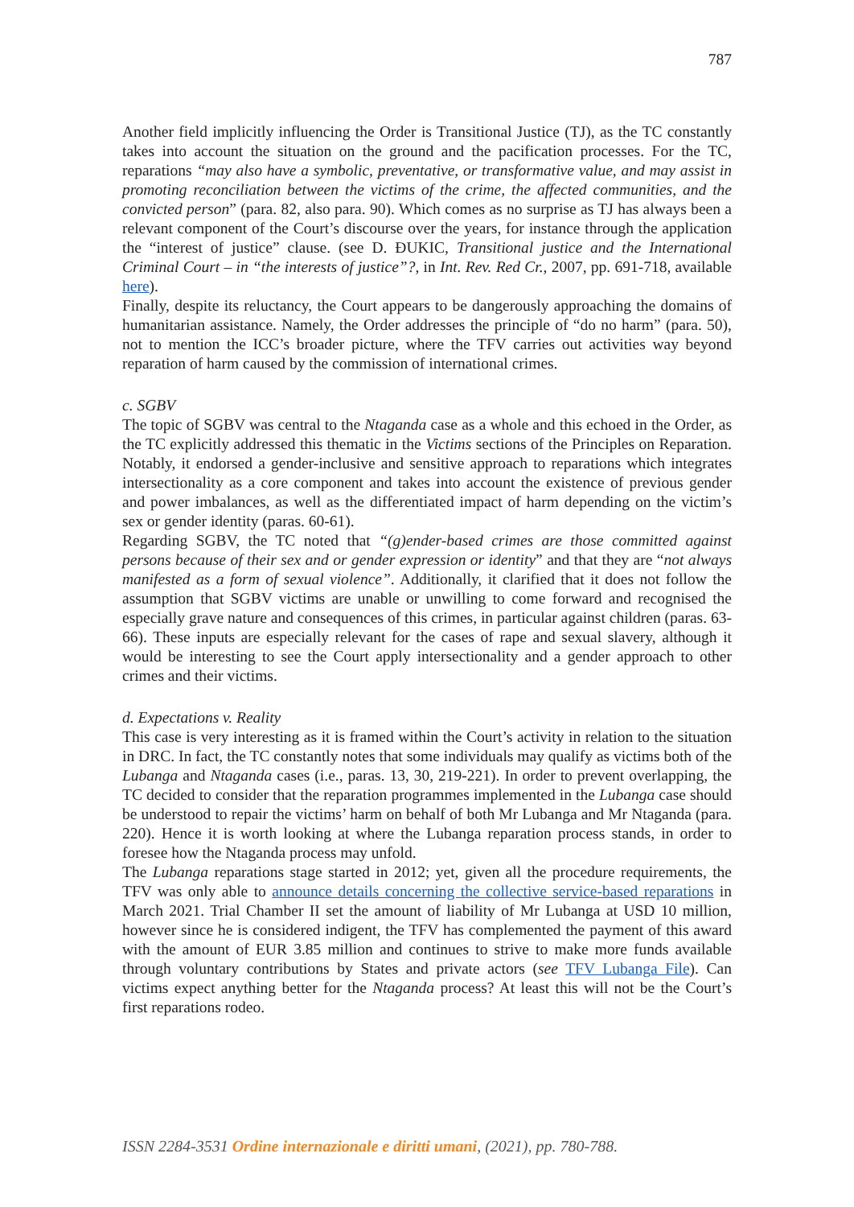787
Another field implicitly influencing the Order is Transitional Justice (TJ), as the TC constantly takes into account the situation on the ground and the pacification processes. For the TC, reparations “may also have a symbolic, preventative, or transformative value, and may assist in promoting reconciliation between the victims of the crime, the affected communities, and the convicted person” (para. 82, also para. 90). Which comes as no surprise as TJ has always been a relevant component of the Court’s discourse over the years, for instance through the application the “interest of justice” clause. (see D. ĐUKIC, Transitional justice and the International Criminal Court – in “the interests of justice”?, in Int. Rev. Red Cr., 2007, pp. 691-718, available here).
Finally, despite its reluctancy, the Court appears to be dangerously approaching the domains of humanitarian assistance. Namely, the Order addresses the principle of “do no harm” (para. 50), not to mention the ICC’s broader picture, where the TFV carries out activities way beyond reparation of harm caused by the commission of international crimes.
c. SGBV
The topic of SGBV was central to the Ntaganda case as a whole and this echoed in the Order, as the TC explicitly addressed this thematic in the Victims sections of the Principles on Reparation. Notably, it endorsed a gender-inclusive and sensitive approach to reparations which integrates intersectionality as a core component and takes into account the existence of previous gender and power imbalances, as well as the differentiated impact of harm depending on the victim’s sex or gender identity (paras. 60-61).
Regarding SGBV, the TC noted that “(g)ender-based crimes are those committed against persons because of their sex and or gender expression or identity” and that they are “not always manifested as a form of sexual violence”. Additionally, it clarified that it does not follow the assumption that SGBV victims are unable or unwilling to come forward and recognised the especially grave nature and consequences of this crimes, in particular against children (paras. 63-66). These inputs are especially relevant for the cases of rape and sexual slavery, although it would be interesting to see the Court apply intersectionality and a gender approach to other crimes and their victims.
d. Expectations v. Reality
This case is very interesting as it is framed within the Court’s activity in relation to the situation in DRC. In fact, the TC constantly notes that some individuals may qualify as victims both of the Lubanga and Ntaganda cases (i.e., paras. 13, 30, 219-221). In order to prevent overlapping, the TC decided to consider that the reparation programmes implemented in the Lubanga case should be understood to repair the victims’ harm on behalf of both Mr Lubanga and Mr Ntaganda (para. 220). Hence it is worth looking at where the Lubanga reparation process stands, in order to foresee how the Ntaganda process may unfold.
The Lubanga reparations stage started in 2012; yet, given all the procedure requirements, the TFV was only able to announce details concerning the collective service-based reparations in March 2021. Trial Chamber II set the amount of liability of Mr Lubanga at USD 10 million, however since he is considered indigent, the TFV has complemented the payment of this award with the amount of EUR 3.85 million and continues to strive to make more funds available through voluntary contributions by States and private actors (see TFV Lubanga File). Can victims expect anything better for the Ntaganda process? At least this will not be the Court’s first reparations rodeo.
ISSN 2284-3531 Ordine internazionale e diritti umani, (2021), pp. 780-788.